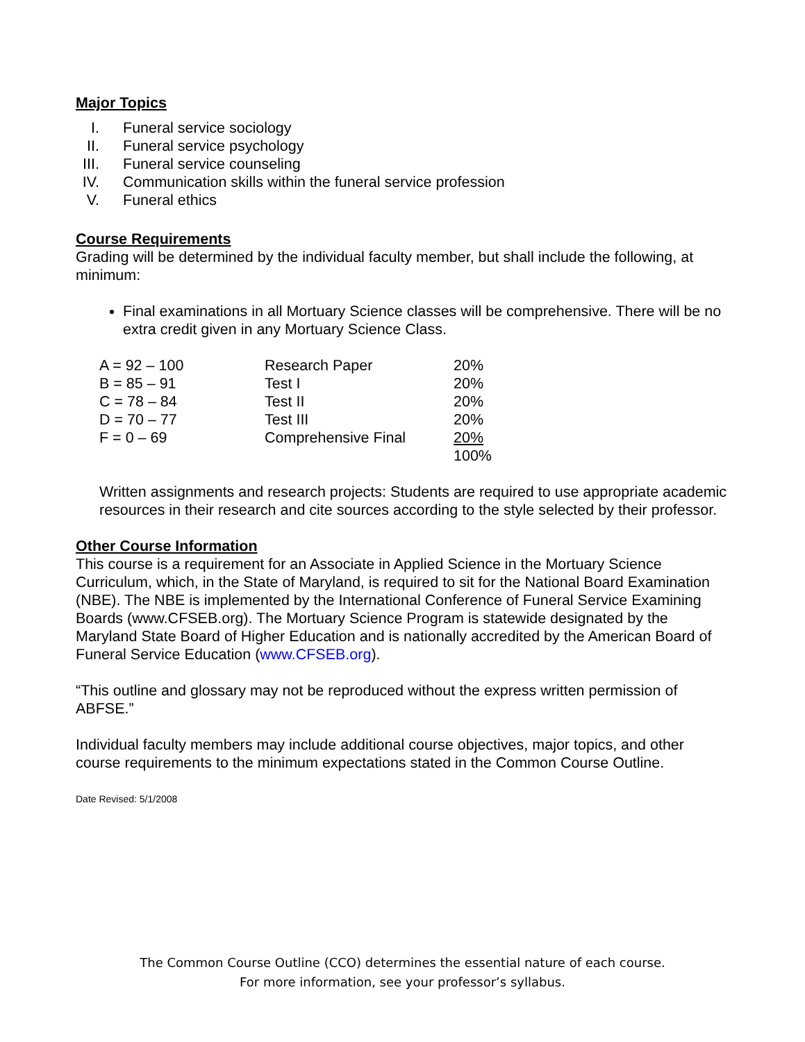Major Topics
I. Funeral service sociology
II. Funeral service psychology
III. Funeral service counseling
IV. Communication skills within the funeral service profession
V. Funeral ethics
Course Requirements
Grading will be determined by the individual faculty member, but shall include the following, at minimum:
Final examinations in all Mortuary Science classes will be comprehensive. There will be no extra credit given in any Mortuary Science Class.
| A = 92 – 100 | Research Paper | 20% |
| B = 85 – 91 | Test I | 20% |
| C = 78 – 84 | Test II | 20% |
| D = 70 – 77 | Test III | 20% |
| F = 0 – 69 | Comprehensive Final | 20% |
| | | 100% |
Written assignments and research projects: Students are required to use appropriate academic resources in their research and cite sources according to the style selected by their professor.
Other Course Information
This course is a requirement for an Associate in Applied Science in the Mortuary Science Curriculum, which, in the State of Maryland, is required to sit for the National Board Examination (NBE). The NBE is implemented by the International Conference of Funeral Service Examining Boards (www.CFSEB.org). The Mortuary Science Program is statewide designated by the Maryland State Board of Higher Education and is nationally accredited by the American Board of Funeral Service Education (www.CFSEB.org).
“This outline and glossary may not be reproduced without the express written permission of ABFSE.”
Individual faculty members may include additional course objectives, major topics, and other course requirements to the minimum expectations stated in the Common Course Outline.
Date Revised: 5/1/2008
The Common Course Outline (CCO) determines the essential nature of each course.
For more information, see your professor’s syllabus.